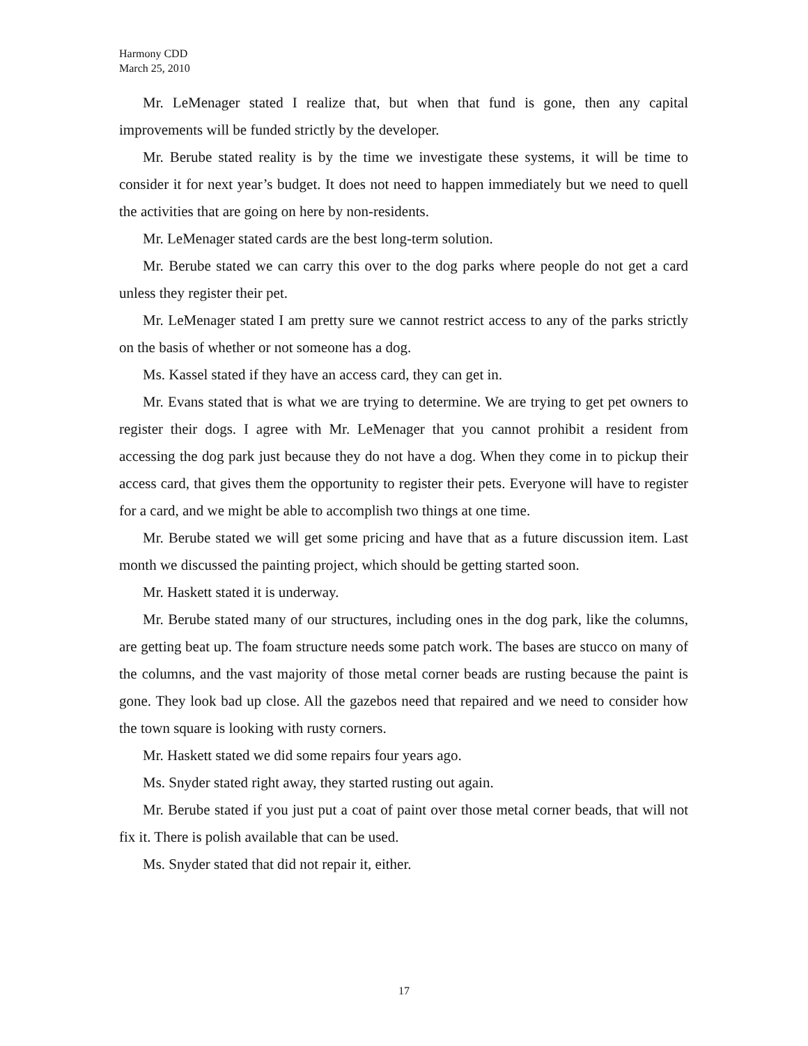Harmony CDD
March 25, 2010
Mr. LeMenager stated I realize that, but when that fund is gone, then any capital improvements will be funded strictly by the developer.
Mr. Berube stated reality is by the time we investigate these systems, it will be time to consider it for next year’s budget. It does not need to happen immediately but we need to quell the activities that are going on here by non-residents.
Mr. LeMenager stated cards are the best long-term solution.
Mr. Berube stated we can carry this over to the dog parks where people do not get a card unless they register their pet.
Mr. LeMenager stated I am pretty sure we cannot restrict access to any of the parks strictly on the basis of whether or not someone has a dog.
Ms. Kassel stated if they have an access card, they can get in.
Mr. Evans stated that is what we are trying to determine. We are trying to get pet owners to register their dogs. I agree with Mr. LeMenager that you cannot prohibit a resident from accessing the dog park just because they do not have a dog. When they come in to pickup their access card, that gives them the opportunity to register their pets. Everyone will have to register for a card, and we might be able to accomplish two things at one time.
Mr. Berube stated we will get some pricing and have that as a future discussion item. Last month we discussed the painting project, which should be getting started soon.
Mr. Haskett stated it is underway.
Mr. Berube stated many of our structures, including ones in the dog park, like the columns, are getting beat up. The foam structure needs some patch work. The bases are stucco on many of the columns, and the vast majority of those metal corner beads are rusting because the paint is gone. They look bad up close. All the gazebos need that repaired and we need to consider how the town square is looking with rusty corners.
Mr. Haskett stated we did some repairs four years ago.
Ms. Snyder stated right away, they started rusting out again.
Mr. Berube stated if you just put a coat of paint over those metal corner beads, that will not fix it. There is polish available that can be used.
Ms. Snyder stated that did not repair it, either.
17